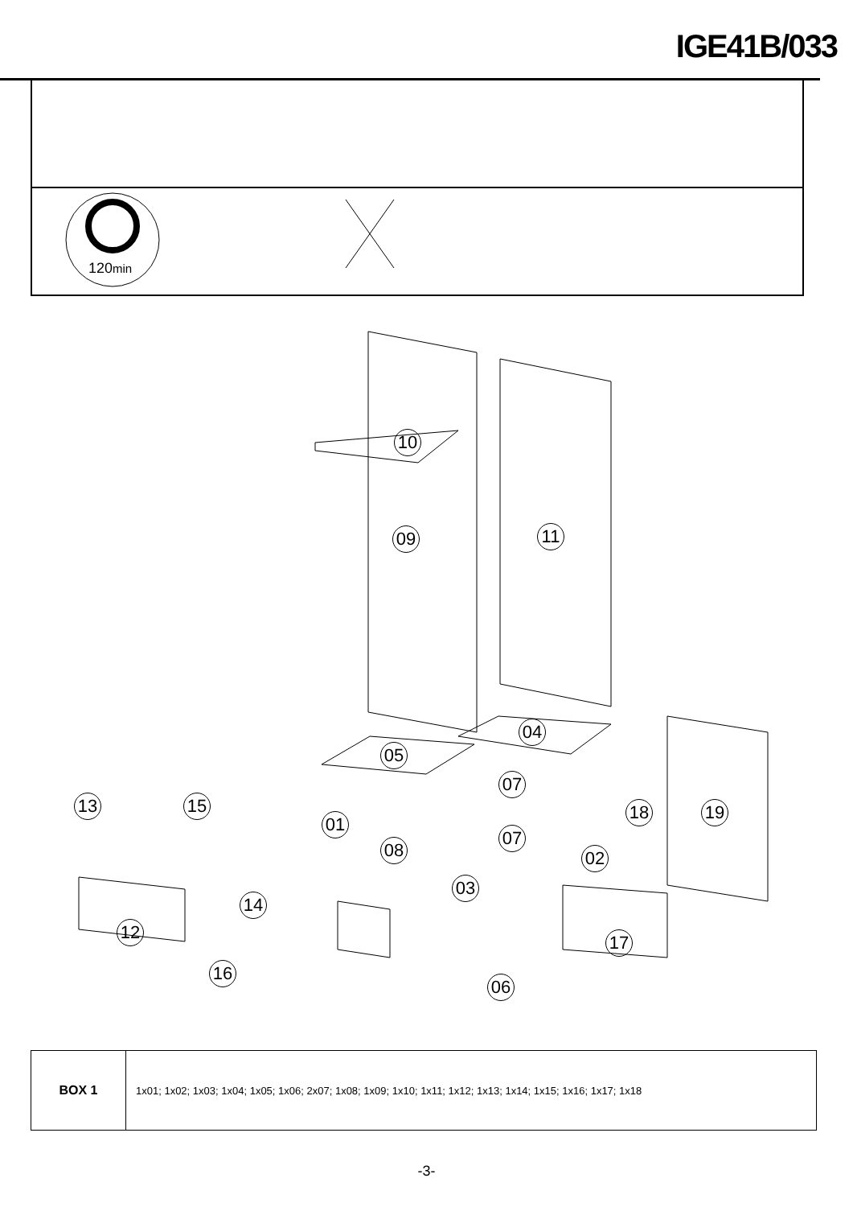IGE41B/033
120min
10
09 11
04
05
07
13 15
01
18 19
08
07
02
03
14
12 17
16
06
| BOX 1 | 1x01; 1x02; 1x03; 1x04; 1x05; 1x06; 2x07; 1x08; 1x09; 1x10; 1x11; 1x12; 1x13; 1x14; 1x15; 1x16; 1x17; 1x18 |
-3-